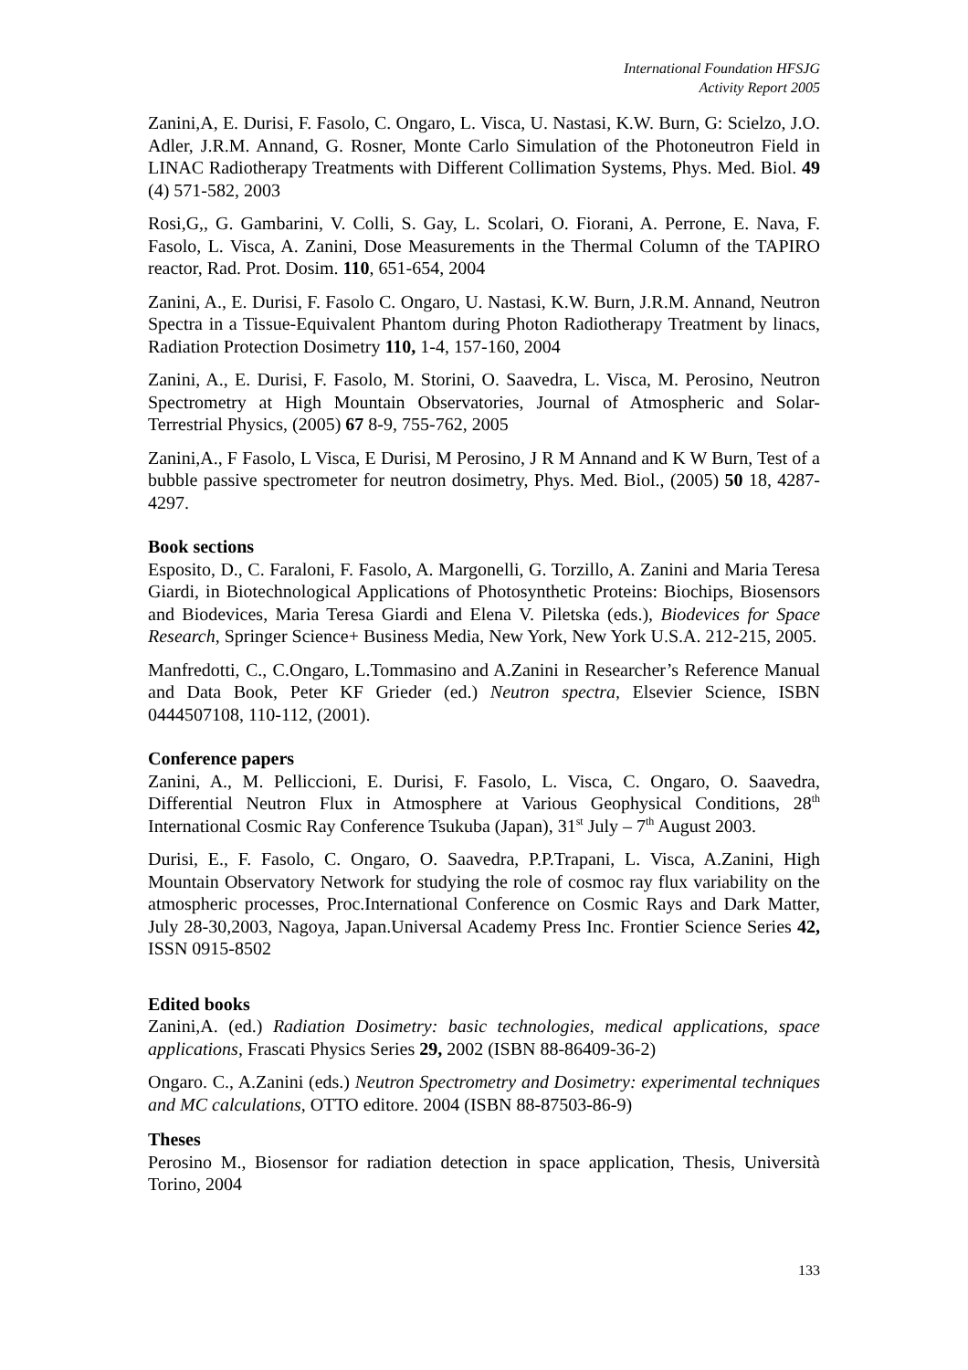International Foundation HFSJG
Activity Report 2005
Zanini,A, E. Durisi, F. Fasolo, C. Ongaro, L. Visca, U. Nastasi, K.W. Burn, G: Scielzo, J.O. Adler, J.R.M. Annand, G. Rosner, Monte Carlo Simulation of the Photoneutron Field in LINAC Radiotherapy Treatments with Different Collimation Systems, Phys. Med. Biol. 49 (4) 571-582, 2003
Rosi,G,, G. Gambarini, V. Colli, S. Gay, L. Scolari, O. Fiorani, A. Perrone, E. Nava, F. Fasolo, L. Visca, A. Zanini, Dose Measurements in the Thermal Column of the TAPIRO reactor, Rad. Prot. Dosim. 110, 651-654, 2004
Zanini, A., E. Durisi, F. Fasolo C. Ongaro, U. Nastasi, K.W. Burn, J.R.M. Annand, Neutron Spectra in a Tissue-Equivalent Phantom during Photon Radiotherapy Treatment by linacs, Radiation Protection Dosimetry 110, 1-4, 157-160, 2004
Zanini, A., E. Durisi, F. Fasolo, M. Storini, O. Saavedra, L. Visca, M. Perosino, Neutron Spectrometry at High Mountain Observatories, Journal of Atmospheric and Solar-Terrestrial Physics, (2005) 67 8-9, 755-762, 2005
Zanini,A., F Fasolo, L Visca, E Durisi, M Perosino, J R M Annand and K W Burn, Test of a bubble passive spectrometer for neutron dosimetry, Phys. Med. Biol., (2005) 50 18, 4287-4297.
Book sections
Esposito, D., C. Faraloni, F. Fasolo, A. Margonelli, G. Torzillo, A. Zanini and Maria Teresa Giardi, in Biotechnological Applications of Photosynthetic Proteins: Biochips, Biosensors and Biodevices, Maria Teresa Giardi and Elena V. Piletska (eds.), Biodevices for Space Research, Springer Science+ Business Media, New York, New York U.S.A. 212-215, 2005.
Manfredotti, C., C.Ongaro, L.Tommasino and A.Zanini in Researcher’s Reference Manual and Data Book, Peter KF Grieder (ed.) Neutron spectra, Elsevier Science, ISBN 0444507108, 110-112, (2001).
Conference papers
Zanini, A., M. Pelliccioni, E. Durisi, F. Fasolo, L. Visca, C. Ongaro, O. Saavedra, Differential Neutron Flux in Atmosphere at Various Geophysical Conditions, 28<sup>th</sup> International Cosmic Ray Conference Tsukuba (Japan), 31<sup>st</sup> July – 7<sup>th</sup> August 2003.
Durisi, E., F. Fasolo, C. Ongaro, O. Saavedra, P.P.Trapani, L. Visca, A.Zanini, High Mountain Observatory Network for studying the role of cosmoc ray flux variability on the atmospheric processes, Proc.International Conference on Cosmic Rays and Dark Matter, July 28-30,2003, Nagoya, Japan.Universal Academy Press Inc. Frontier Science Series 42, ISSN 0915-8502
Edited books
Zanini,A. (ed.) Radiation Dosimetry: basic technologies, medical applications, space applications, Frascati Physics Series 29, 2002 (ISBN 88-86409-36-2)
Ongaro. C., A.Zanini (eds.) Neutron Spectrometry and Dosimetry: experimental techniques and MC calculations, OTTO editore. 2004 (ISBN 88-87503-86-9)
Theses
Perosino M., Biosensor for radiation detection in space application, Thesis, Università Torino, 2004
133